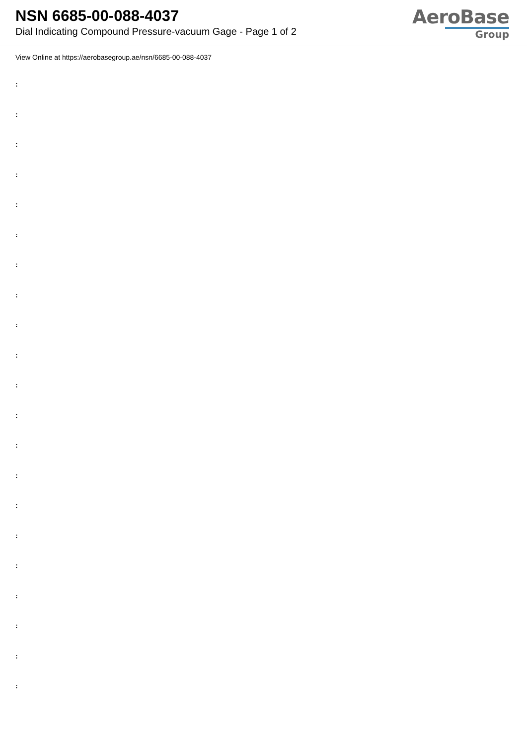NSN 6685-00-088-4037
Dial Indicating Compound Pressure-vacuum Gage - Page 1 of 2
AeroBase
Group
View Online at https://aerobasegroup.ae/nsn/6685-00-088-4037
:
:
:
:
:
:
:
:
:
:
:
:
:
:
:
:
:
:
:
:
: